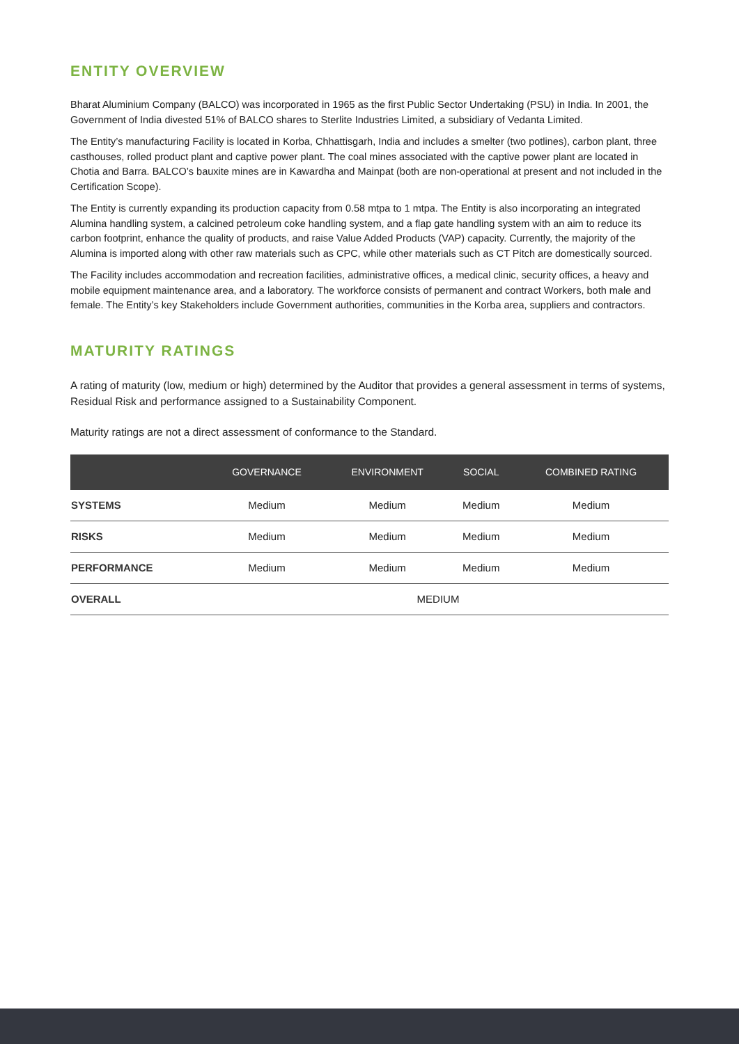ENTITY OVERVIEW
Bharat Aluminium Company (BALCO) was incorporated in 1965 as the first Public Sector Undertaking (PSU) in India. In 2001, the Government of India divested 51% of BALCO shares to Sterlite Industries Limited, a subsidiary of Vedanta Limited.
The Entity’s manufacturing Facility is located in Korba, Chhattisgarh, India and includes a smelter (two potlines), carbon plant, three casthouses, rolled product plant and captive power plant. The coal mines associated with the captive power plant are located in Chotia and Barra. BALCO’s bauxite mines are in Kawardha and Mainpat (both are non-operational at present and not included in the Certification Scope).
The Entity is currently expanding its production capacity from 0.58 mtpa to 1 mtpa. The Entity is also incorporating an integrated Alumina handling system, a calcined petroleum coke handling system, and a flap gate handling system with an aim to reduce its carbon footprint, enhance the quality of products, and raise Value Added Products (VAP) capacity. Currently, the majority of the Alumina is imported along with other raw materials such as CPC, while other materials such as CT Pitch are domestically sourced.
The Facility includes accommodation and recreation facilities, administrative offices, a medical clinic, security offices, a heavy and mobile equipment maintenance area, and a laboratory. The workforce consists of permanent and contract Workers, both male and female. The Entity’s key Stakeholders include Government authorities, communities in the Korba area, suppliers and contractors.
MATURITY RATINGS
A rating of maturity (low, medium or high) determined by the Auditor that provides a general assessment in terms of systems, Residual Risk and performance assigned to a Sustainability Component.
Maturity ratings are not a direct assessment of conformance to the Standard.
| | GOVERNANCE | ENVIRONMENT | SOCIAL | COMBINED RATING |
| --- | --- | --- | --- | --- |
| SYSTEMS | Medium | Medium | Medium | Medium |
| RISKS | Medium | Medium | Medium | Medium |
| PERFORMANCE | Medium | Medium | Medium | Medium |
| OVERALL | MEDIUM | | | |